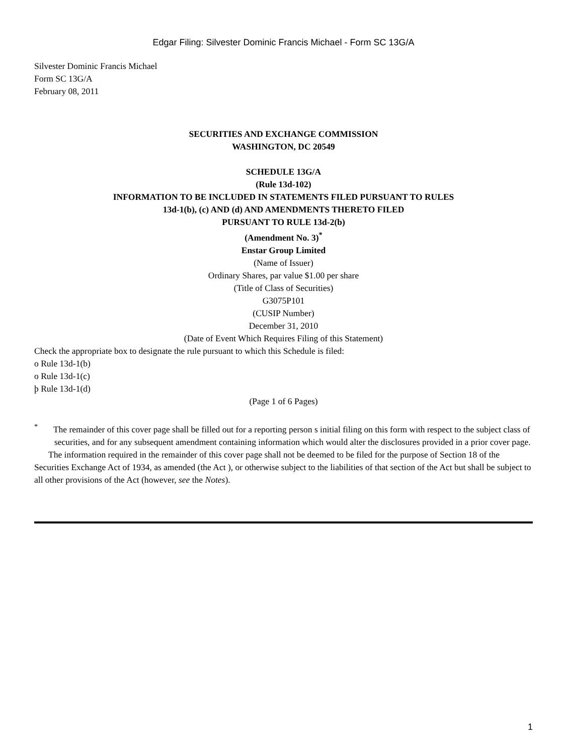Edgar Filing: Silvester Dominic Francis Michael - Form SC 13G/A
Silvester Dominic Francis Michael
Form SC 13G/A
February 08, 2011
SECURITIES AND EXCHANGE COMMISSION
WASHINGTON, DC 20549
SCHEDULE 13G/A
(Rule 13d-102)
INFORMATION TO BE INCLUDED IN STATEMENTS FILED PURSUANT TO RULES
13d-1(b), (c) AND (d) AND AMENDMENTS THERETO FILED
PURSUANT TO RULE 13d-2(b)
(Amendment No. 3)<sup>*</sup>
Enstar Group Limited
(Name of Issuer)
Ordinary Shares, par value $1.00 per share
(Title of Class of Securities)
G3075P101
(CUSIP Number)
December 31, 2010
(Date of Event Which Requires Filing of this Statement)
Check the appropriate box to designate the rule pursuant to which this Schedule is filed:
o Rule 13d-1(b)
o Rule 13d-1(c)
þ Rule 13d-1(d)
(Page 1 of 6 Pages)
<sup>*</sup> The remainder of this cover page shall be filled out for a reporting person s initial filing on this form with respect to the subject class of securities, and for any subsequent amendment containing information which would alter the disclosures provided in a prior cover page.
The information required in the remainder of this cover page shall not be deemed to be filed for the purpose of Section 18 of the Securities Exchange Act of 1934, as amended (the Act ), or otherwise subject to the liabilities of that section of the Act but shall be subject to all other provisions of the Act (however, see the Notes).
1